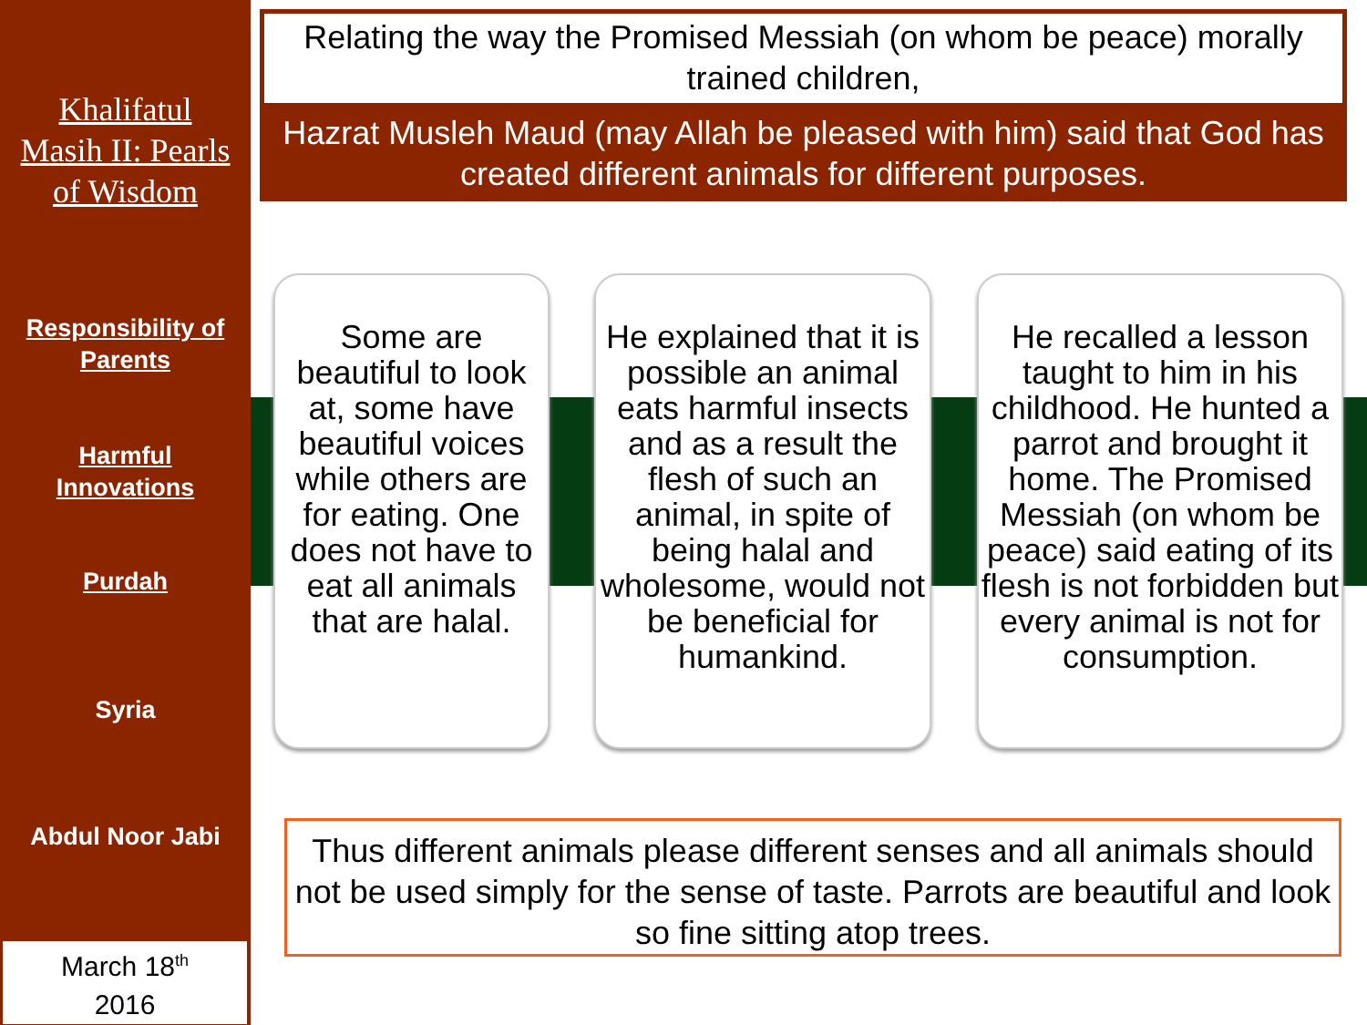Khalifatul
Masih II: Pearls
of Wisdom
Responsibility of
Parents
Harmful
Innovations
Purdah
Syria
Abdul Noor Jabi
March 18<sup>th</sup>
2016
Relating the way the Promised Messiah (on whom be peace) morally trained children,
Hazrat Musleh Maud (may Allah be pleased with him) said that God has created different animals for different purposes.
Some are beautiful to look at, some have beautiful voices while others are for eating. One does not have to eat all animals that are halal.
He explained that it is possible an animal eats harmful insects and as a result the flesh of such an animal, in spite of being halal and wholesome, would not be beneficial for humankind.
He recalled a lesson taught to him in his childhood. He hunted a parrot and brought it home. The Promised Messiah (on whom be peace) said eating of its flesh is not forbidden but every animal is not for consumption.
Thus different animals please different senses and all animals should not be used simply for the sense of taste. Parrots are beautiful and look so fine sitting atop trees.